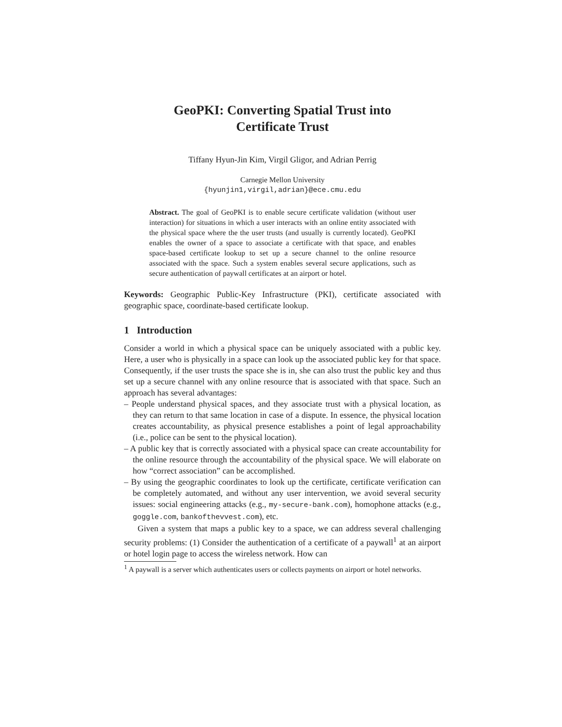GeoPKI: Converting Spatial Trust into
Certificate Trust
Tiffany Hyun-Jin Kim, Virgil Gligor, and Adrian Perrig
Carnegie Mellon University
{hyunjin1,virgil,adrian}@ece.cmu.edu
Abstract. The goal of GeoPKI is to enable secure certificate validation (without user interaction) for situations in which a user interacts with an online entity associated with the physical space where the the user trusts (and usually is currently located). GeoPKI enables the owner of a space to associate a certificate with that space, and enables space-based certificate lookup to set up a secure channel to the online resource associated with the space. Such a system enables several secure applications, such as secure authentication of paywall certificates at an airport or hotel.
Keywords: Geographic Public-Key Infrastructure (PKI), certificate associated with geographic space, coordinate-based certificate lookup.
1 Introduction
Consider a world in which a physical space can be uniquely associated with a public key. Here, a user who is physically in a space can look up the associated public key for that space. Consequently, if the user trusts the space she is in, she can also trust the public key and thus set up a secure channel with any online resource that is associated with that space. Such an approach has several advantages:
– People understand physical spaces, and they associate trust with a physical location, as they can return to that same location in case of a dispute. In essence, the physical location creates accountability, as physical presence establishes a point of legal approachability (i.e., police can be sent to the physical location).
– A public key that is correctly associated with a physical space can create accountability for the online resource through the accountability of the physical space. We will elaborate on how “correct association” can be accomplished.
– By using the geographic coordinates to look up the certificate, certificate verification can be completely automated, and without any user intervention, we avoid several security issues: social engineering attacks (e.g., my-secure-bank.com), homophone attacks (e.g., goggle.com, bankofthevvest.com), etc.
Given a system that maps a public key to a space, we can address several challenging security problems: (1) Consider the authentication of a certificate of a paywall<sup>1</sup> at an airport or hotel login page to access the wireless network. How can
<sup>1</sup> A paywall is a server which authenticates users or collects payments on airport or hotel networks.